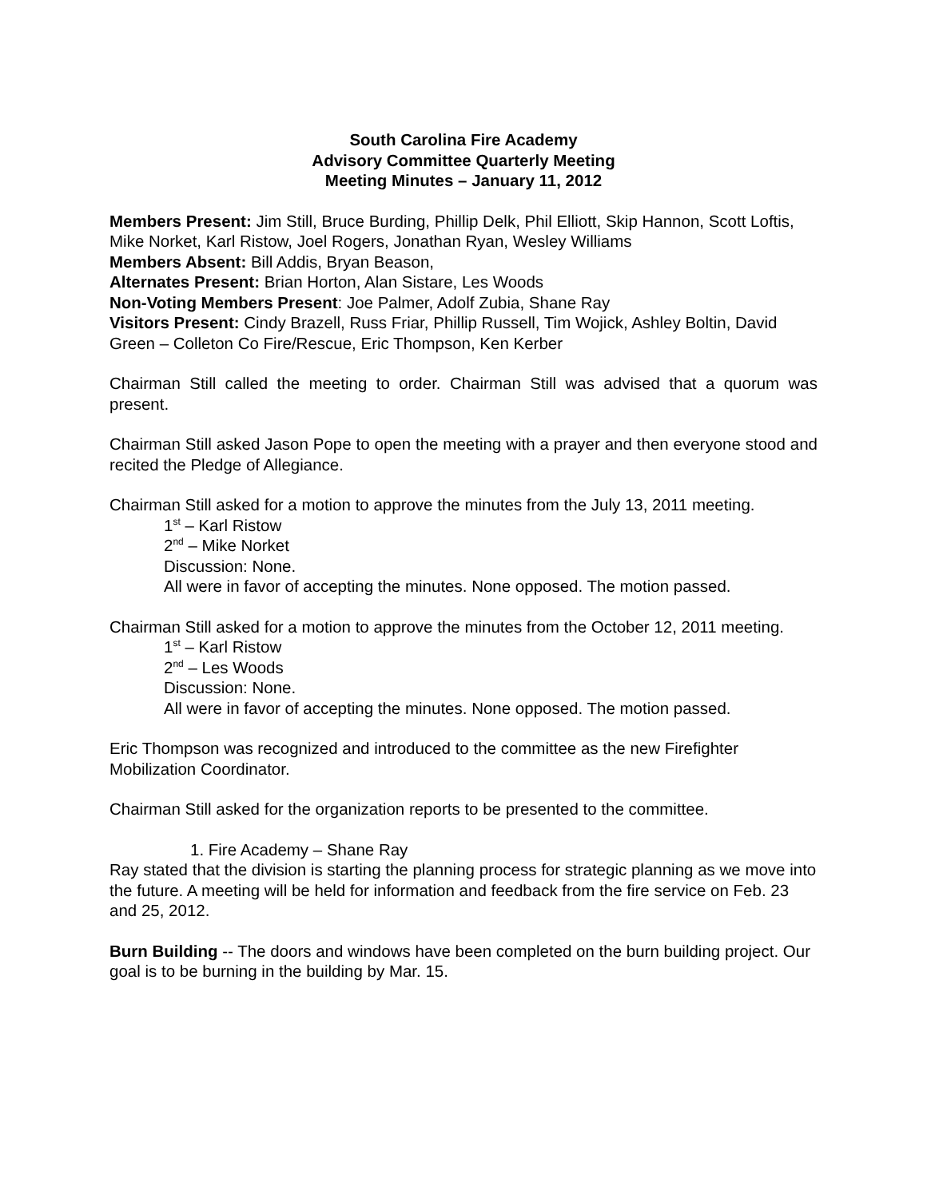South Carolina Fire Academy
Advisory Committee Quarterly Meeting
Meeting Minutes – January 11, 2012
Members Present: Jim Still, Bruce Burding, Phillip Delk, Phil Elliott, Skip Hannon, Scott Loftis, Mike Norket, Karl Ristow, Joel Rogers, Jonathan Ryan, Wesley Williams
Members Absent: Bill Addis, Bryan Beason,
Alternates Present: Brian Horton, Alan Sistare, Les Woods
Non-Voting Members Present: Joe Palmer, Adolf Zubia, Shane Ray
Visitors Present: Cindy Brazell, Russ Friar, Phillip Russell, Tim Wojick, Ashley Boltin, David Green – Colleton Co Fire/Rescue, Eric Thompson, Ken Kerber
Chairman Still called the meeting to order. Chairman Still was advised that a quorum was present.
Chairman Still asked Jason Pope to open the meeting with a prayer and then everyone stood and recited the Pledge of Allegiance.
Chairman Still asked for a motion to approve the minutes from the July 13, 2011 meeting.
1<sup>st</sup> – Karl Ristow
2<sup>nd</sup> – Mike Norket
Discussion: None.
All were in favor of accepting the minutes. None opposed. The motion passed.
Chairman Still asked for a motion to approve the minutes from the October 12, 2011 meeting.
1<sup>st</sup> – Karl Ristow
2<sup>nd</sup> – Les Woods
Discussion: None.
All were in favor of accepting the minutes. None opposed. The motion passed.
Eric Thompson was recognized and introduced to the committee as the new Firefighter Mobilization Coordinator.
Chairman Still asked for the organization reports to be presented to the committee.
1. Fire Academy – Shane Ray
Ray stated that the division is starting the planning process for strategic planning as we move into the future. A meeting will be held for information and feedback from the fire service on Feb. 23 and 25, 2012.
Burn Building -- The doors and windows have been completed on the burn building project. Our goal is to be burning in the building by Mar. 15.